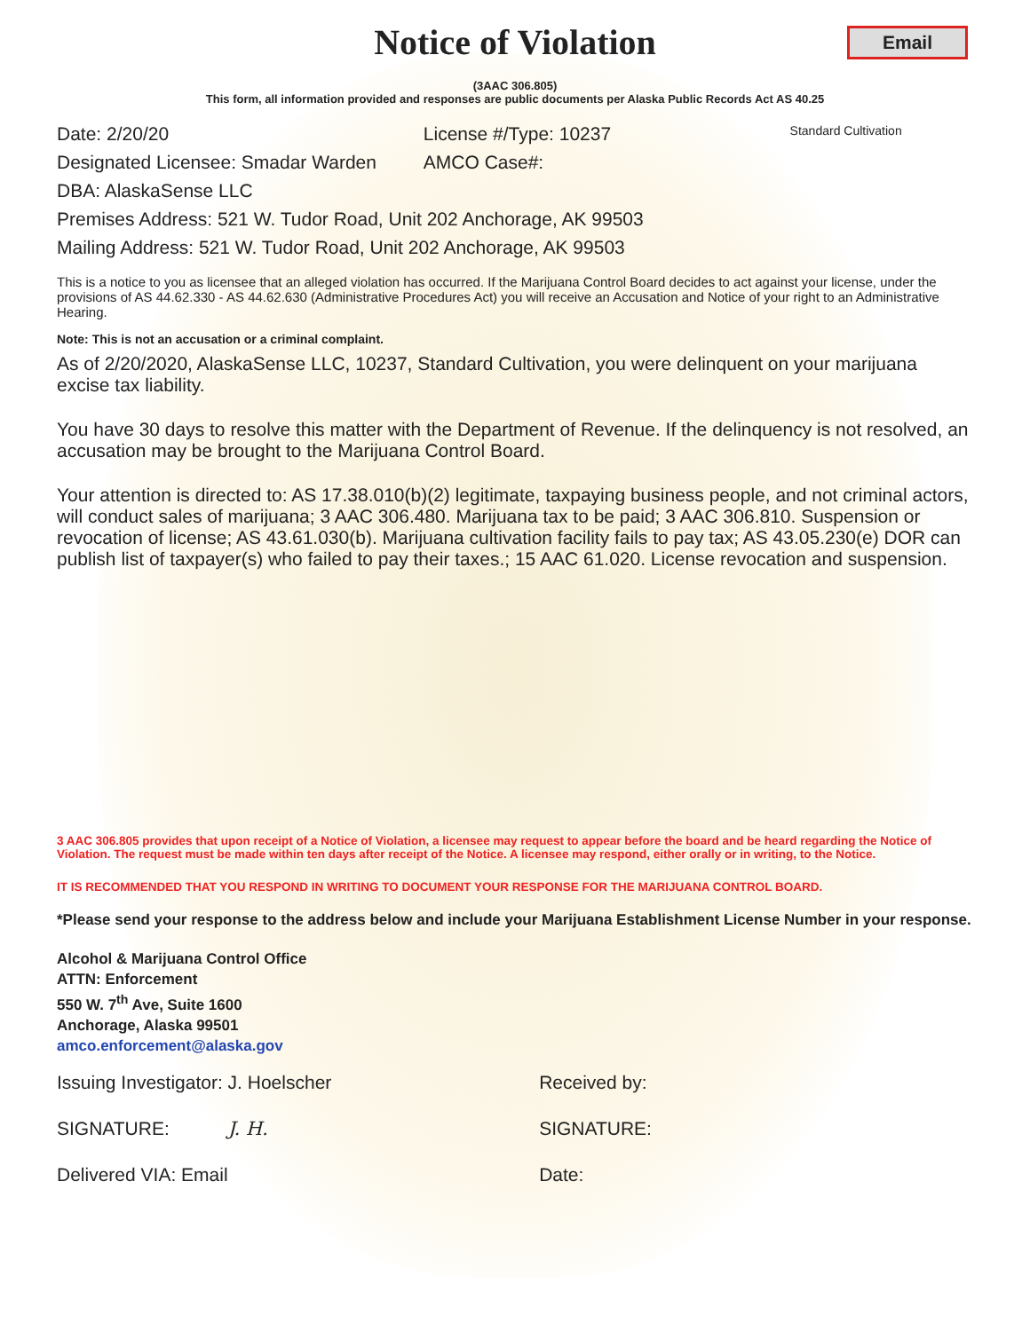Notice of Violation
Email
(3AAC 306.805)
This form, all information provided and responses are public documents per Alaska Public Records Act AS 40.25
Date: 2/20/20 License #/Type: 10237
Standard Cultivation
Designated Licensee: Smadar Warden
AMCO Case#:
DBA: AlaskaSense LLC
Premises Address: 521 W. Tudor Road, Unit 202 Anchorage, AK 99503
Mailing Address: 521 W. Tudor Road, Unit 202 Anchorage, AK 99503
This is a notice to you as licensee that an alleged violation has occurred. If the Marijuana Control Board decides to act against your license, under the provisions of AS 44.62.330 - AS 44.62.630 (Administrative Procedures Act) you will receive an Accusation and Notice of your right to an Administrative Hearing.
Note: This is not an accusation or a criminal complaint.
As of 2/20/2020, AlaskaSense LLC, 10237, Standard Cultivation, you were delinquent on your marijuana excise tax liability.
You have 30 days to resolve this matter with the Department of Revenue. If the delinquency is not resolved, an accusation may be brought to the Marijuana Control Board.
Your attention is directed to: AS 17.38.010(b)(2) legitimate, taxpaying business people, and not criminal actors, will conduct sales of marijuana; 3 AAC 306.480. Marijuana tax to be paid; 3 AAC 306.810. Suspension or revocation of license; AS 43.61.030(b). Marijuana cultivation facility fails to pay tax; AS 43.05.230(e) DOR can publish list of taxpayer(s) who failed to pay their taxes.; 15 AAC 61.020. License revocation and suspension.
3 AAC 306.805 provides that upon receipt of a Notice of Violation, a licensee may request to appear before the board and be heard regarding the Notice of Violation. The request must be made within ten days after receipt of the Notice. A licensee may respond, either orally or in writing, to the Notice.
IT IS RECOMMENDED THAT YOU RESPOND IN WRITING TO DOCUMENT YOUR RESPONSE FOR THE MARIJUANA CONTROL BOARD.
*Please send your response to the address below and include your Marijuana Establishment License Number in your response.
Alcohol & Marijuana Control Office
ATTN: Enforcement
550 W. 7<sup>th</sup> Ave, Suite 1600
Anchorage, Alaska 99501
amco.enforcement@alaska.gov
Issuing Investigator: J. Hoelscher
Received by:
SIGNATURE: J. H. SIGNATURE:
Delivered VIA: Email Date: